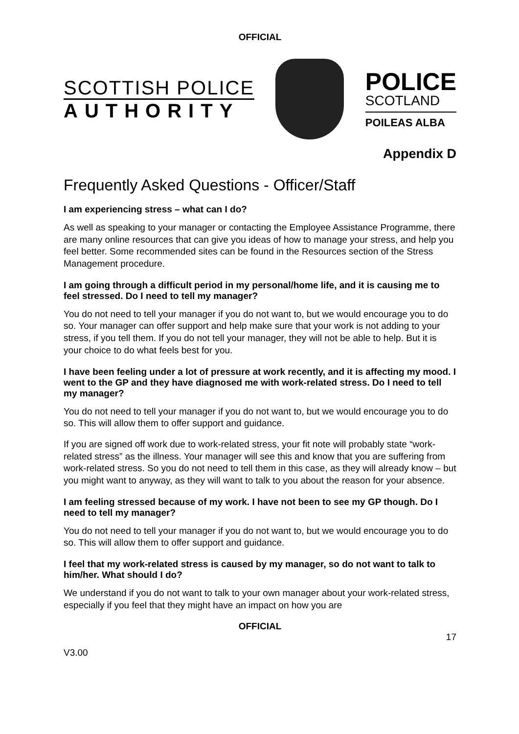OFFICIAL
SCOTTISH POLICE
AUTHORITY
POLICE
SCOTLAND
POILEAS ALBA
Appendix D
Frequently Asked Questions - Officer/Staff
I am experiencing stress – what can I do?
As well as speaking to your manager or contacting the Employee Assistance Programme, there are many online resources that can give you ideas of how to manage your stress, and help you feel better. Some recommended sites can be found in the Resources section of the Stress Management procedure.
I am going through a difficult period in my personal/home life, and it is causing me to feel stressed. Do I need to tell my manager?
You do not need to tell your manager if you do not want to, but we would encourage you to do so. Your manager can offer support and help make sure that your work is not adding to your stress, if you tell them. If you do not tell your manager, they will not be able to help. But it is your choice to do what feels best for you.
I have been feeling under a lot of pressure at work recently, and it is affecting my mood. I went to the GP and they have diagnosed me with work-related stress. Do I need to tell my manager?
You do not need to tell your manager if you do not want to, but we would encourage you to do so. This will allow them to offer support and guidance.
If you are signed off work due to work-related stress, your fit note will probably state “work-related stress” as the illness. Your manager will see this and know that you are suffering from work-related stress. So you do not need to tell them in this case, as they will already know – but you might want to anyway, as they will want to talk to you about the reason for your absence.
I am feeling stressed because of my work. I have not been to see my GP though. Do I need to tell my manager?
You do not need to tell your manager if you do not want to, but we would encourage you to do so. This will allow them to offer support and guidance.
I feel that my work-related stress is caused by my manager, so do not want to talk to him/her. What should I do?
We understand if you do not want to talk to your own manager about your work-related stress, especially if you feel that they might have an impact on how you are
OFFICIAL
17
V3.00